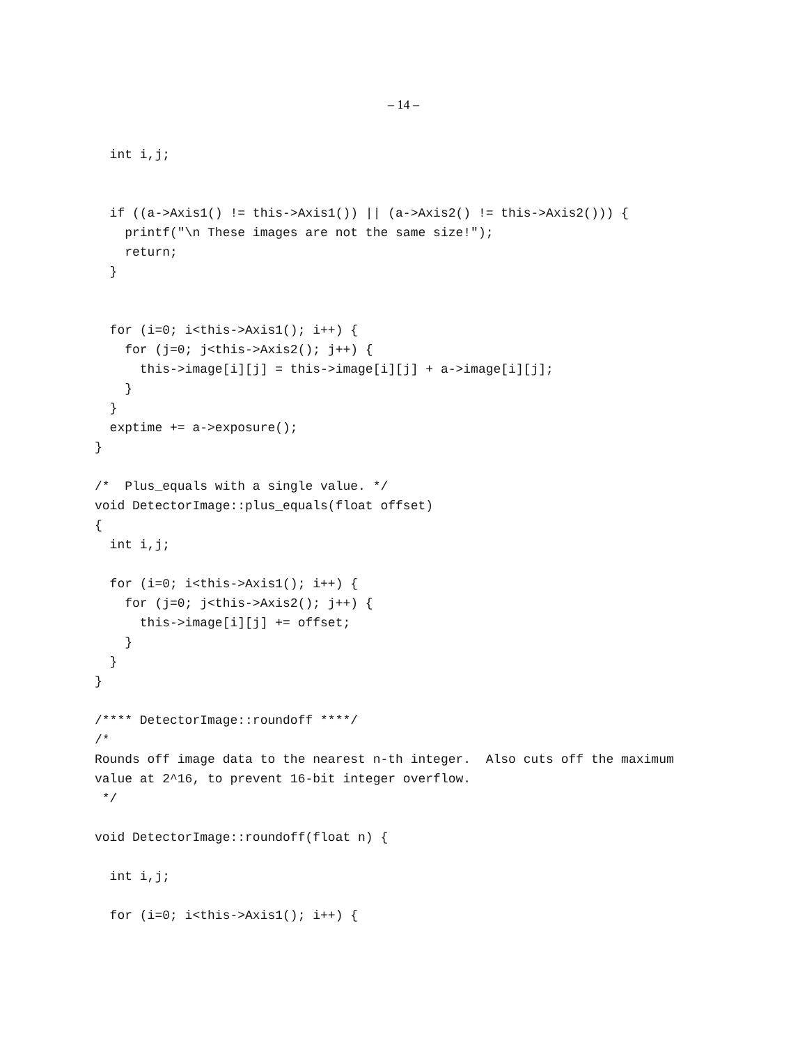– 14 –
  int i,j;


  if ((a->Axis1() != this->Axis1()) || (a->Axis2() != this->Axis2())) {
    printf("\n These images are not the same size!");
    return;
  }


  for (i=0; i<this->Axis1(); i++) {
    for (j=0; j<this->Axis2(); j++) {
      this->image[i][j] = this->image[i][j] + a->image[i][j];
    }
  }
  exptime += a->exposure();
}

/*  Plus_equals with a single value. */
void DetectorImage::plus_equals(float offset)
{
  int i,j;

  for (i=0; i<this->Axis1(); i++) {
    for (j=0; j<this->Axis2(); j++) {
      this->image[i][j] += offset;
    }
  }
}

/**** DetectorImage::roundoff ****/
/*
Rounds off image data to the nearest n-th integer.  Also cuts off the maximum
value at 2^16, to prevent 16-bit integer overflow.
 */

void DetectorImage::roundoff(float n) {

  int i,j;

  for (i=0; i<this->Axis1(); i++) {